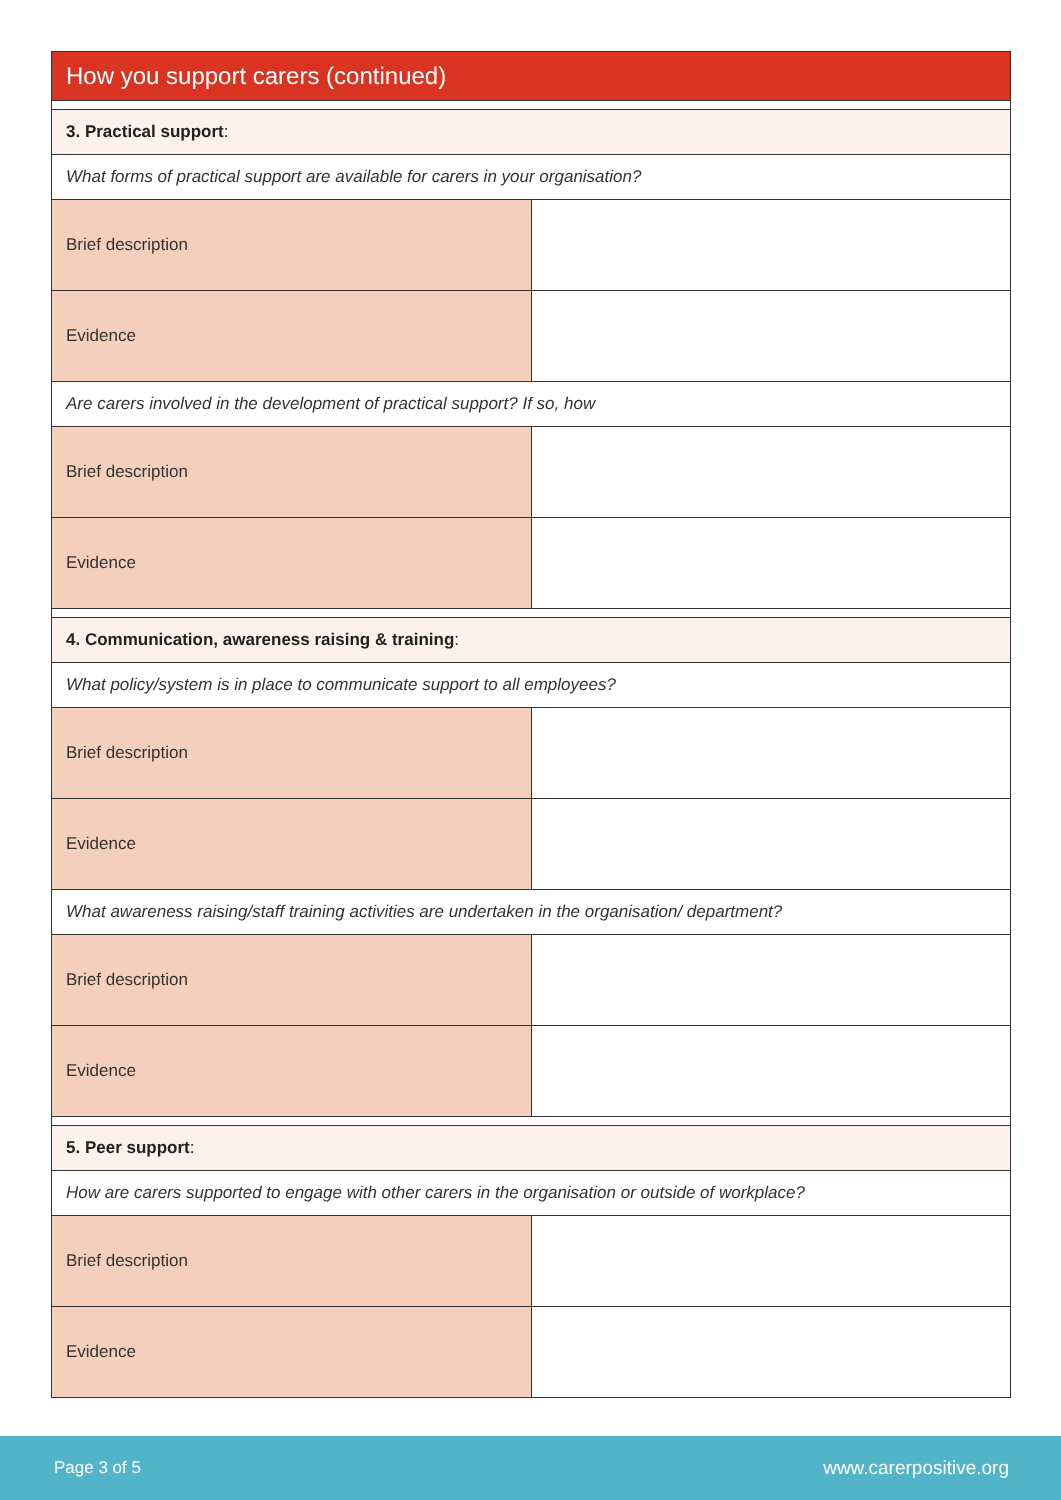| How you support carers (continued) | |
| --- | --- |
| 3. Practical support : | |
| What forms of practical support are available for carers in your organisation? | |
| Brief description | |
| Evidence | |
| Are carers involved in the development of practical support? If so, how | |
| Brief description | |
| Evidence | |
| 4. Communication, awareness raising & training : | |
| What policy/system is in place to communicate support to all employees? | |
| Brief description | |
| Evidence | |
| What awareness raising/staff training activities are undertaken in the organisation/ department? | |
| Brief description | |
| Evidence | |
| 5. Peer support : | |
| How are carers supported to engage with other carers in the organisation or outside of workplace? | |
| Brief description | |
| Evidence | |
Page 3 of 5 www.carerpositive.org